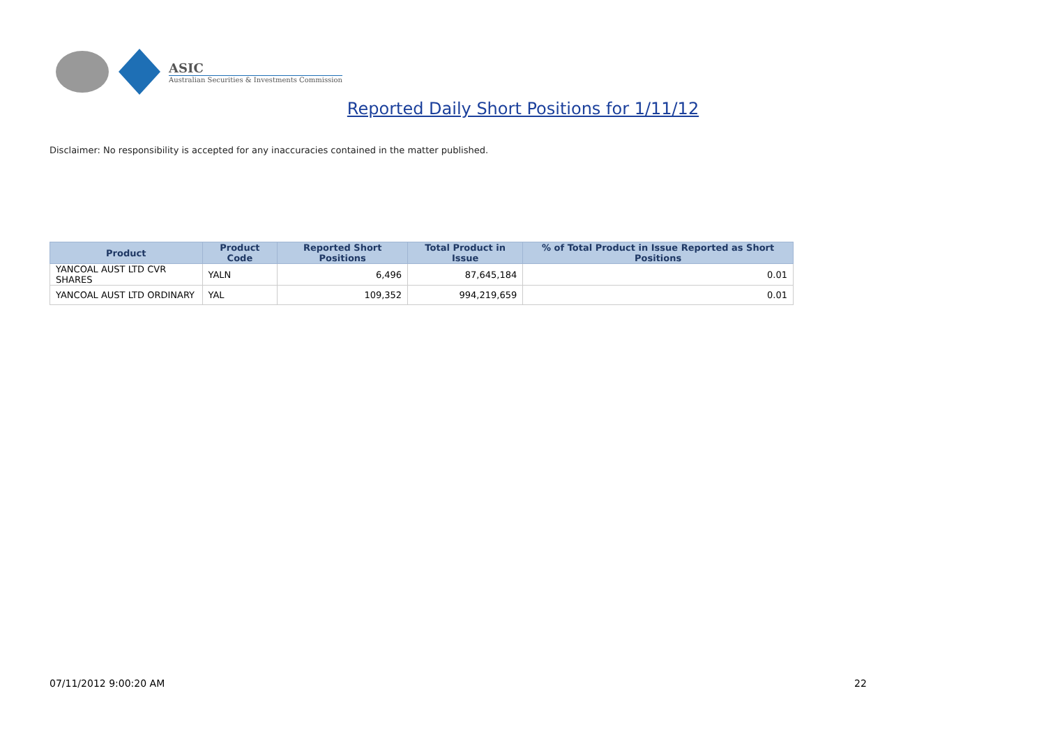ASIC
Australian Securities & Investments Commission
Reported Daily Short Positions for 1/11/12
Disclaimer: No responsibility is accepted for any inaccuracies contained in the matter published.
| Product | Product Code | Reported Short Positions | Total Product in Issue | % of Total Product in Issue Reported as Short Positions |
| --- | --- | --- | --- | --- |
| YANCOAL AUST LTD CVR SHARES | YALN | 6,496 | 87,645,184 | 0.01 |
| YANCOAL AUST LTD ORDINARY | YAL | 109,352 | 994,219,659 | 0.01 |
07/11/2012 9:00:20 AM 22